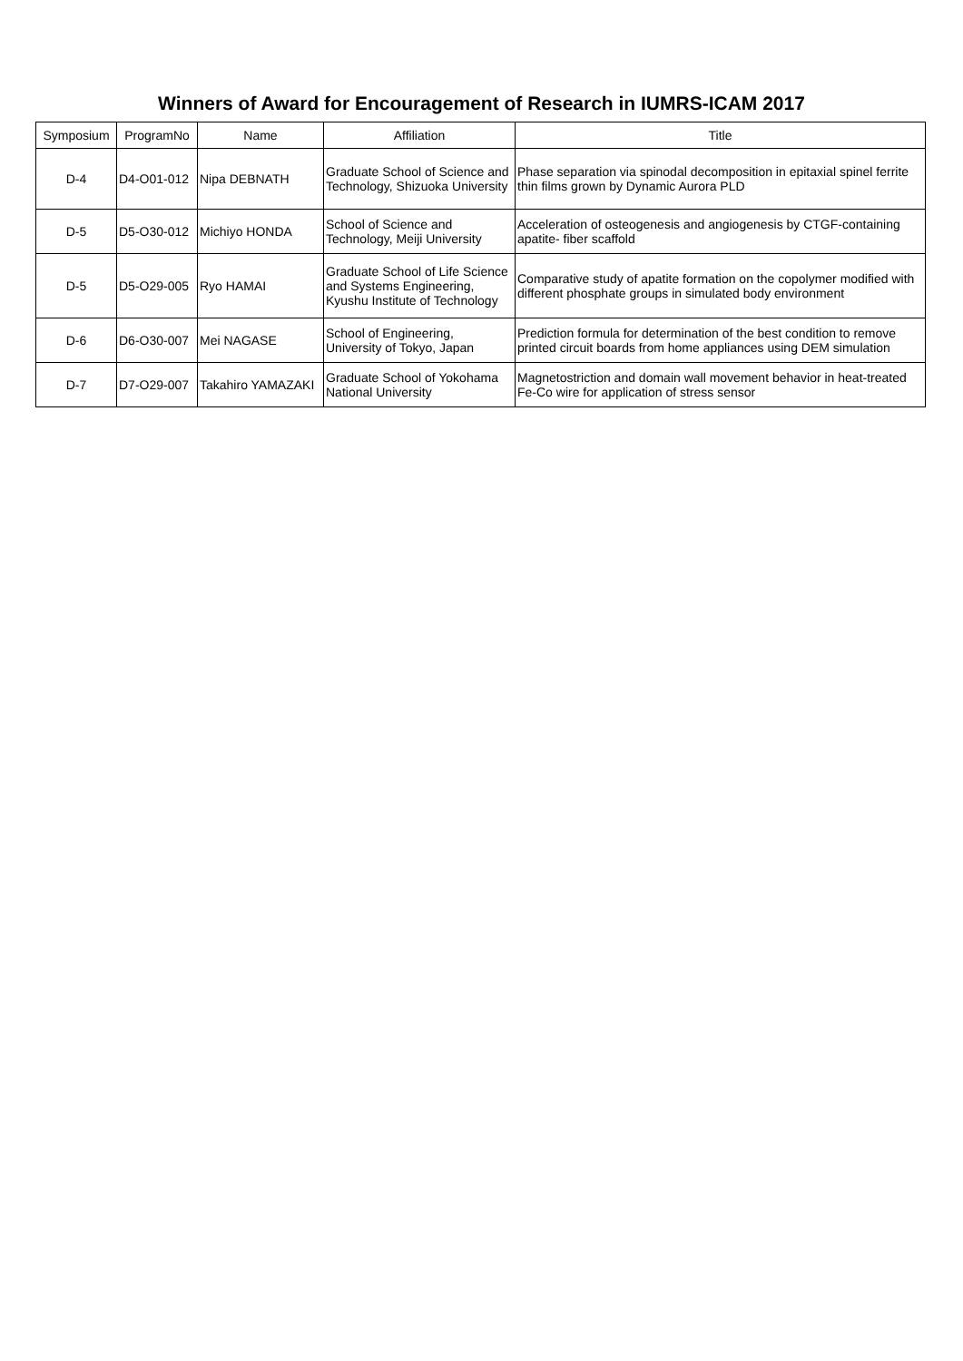Winners of Award for Encouragement of Research in IUMRS-ICAM 2017
| Symposium | ProgramNo | Name | Affiliation | Title |
| --- | --- | --- | --- | --- |
| D-4 | D4-O01-012 | Nipa DEBNATH | Graduate School of Science and Technology, Shizuoka University | Phase separation via spinodal decomposition in epitaxial spinel ferrite thin films grown by Dynamic Aurora PLD |
| D-5 | D5-O30-012 | Michiyo HONDA | School of Science and Technology, Meiji University | Acceleration of osteogenesis and angiogenesis by CTGF-containing apatite- fiber scaffold |
| D-5 | D5-O29-005 | Ryo HAMAI | Graduate School of Life Science and Systems Engineering, Kyushu Institute of Technology | Comparative study of apatite formation on the copolymer modified with different phosphate groups in simulated body environment |
| D-6 | D6-O30-007 | Mei NAGASE | School of Engineering, University of Tokyo, Japan | Prediction formula for determination of the best condition to remove printed circuit boards from home appliances using DEM simulation |
| D-7 | D7-O29-007 | Takahiro YAMAZAKI | Graduate School of Yokohama National University | Magnetostriction and domain wall movement behavior in heat-treated Fe-Co wire for application of stress sensor |